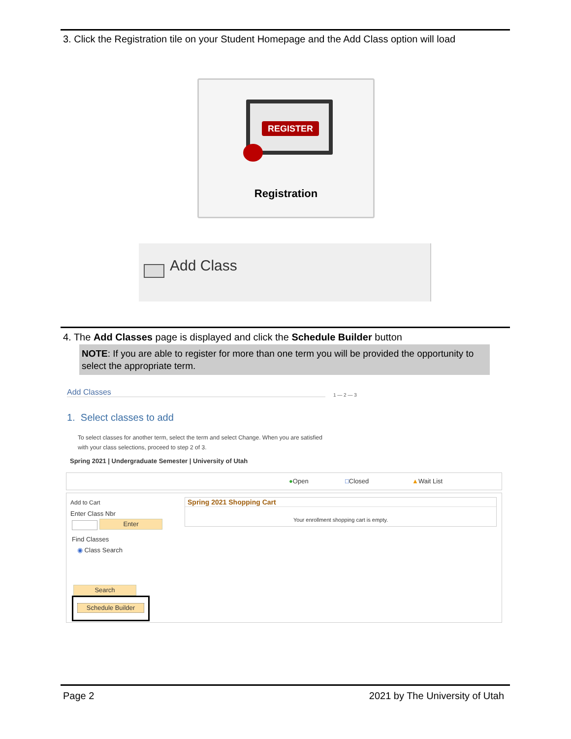3. Click the Registration tile on your Student Homepage and the Add Class option will load
REGISTER
Registration
Add Class
4. The Add Classes page is displayed and click the Schedule Builder button
NOTE: If you are able to register for more than one term you will be provided the opportunity to select the appropriate term.
Add Classes 1 — 2 — 3
1. Select classes to add
To select classes for another term, select the term and select Change. When you are satisfied
with your class selections, proceed to step 2 of 3.
Spring 2021 | Undergraduate Semester | University of Utah
●Open □Closed ▲Wait List
Add to Cart
Enter Class Nbr
Enter
Find Classes
◉ Class Search
Search
Schedule Builder
Spring 2021 Shopping Cart
Your enrollment shopping cart is empty.
Page 2 2021 by The University of Utah